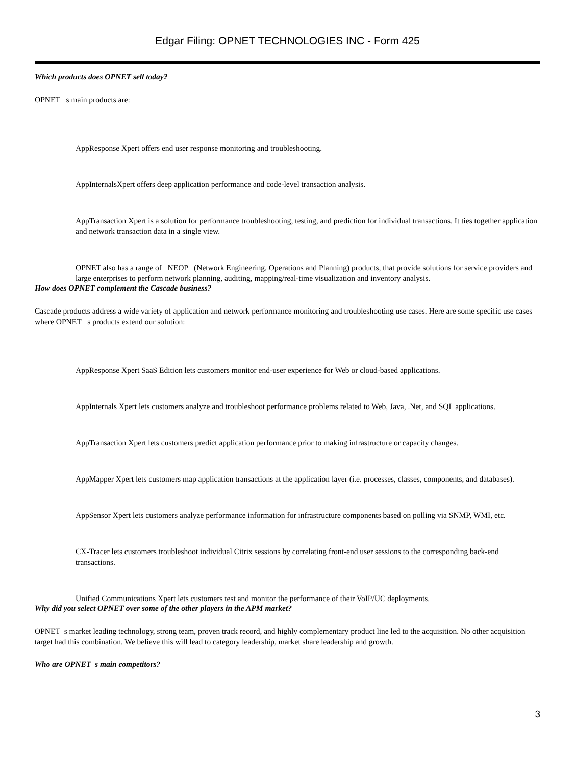Edgar Filing: OPNET TECHNOLOGIES INC - Form 425
Which products does OPNET sell today?
OPNET s main products are:
AppResponse Xpert offers end user response monitoring and troubleshooting.
AppInternalsXpert offers deep application performance and code-level transaction analysis.
AppTransaction Xpert is a solution for performance troubleshooting, testing, and prediction for individual transactions. It ties together application and network transaction data in a single view.
OPNET also has a range of NEOP (Network Engineering, Operations and Planning) products, that provide solutions for service providers and large enterprises to perform network planning, auditing, mapping/real-time visualization and inventory analysis.
How does OPNET complement the Cascade business?
Cascade products address a wide variety of application and network performance monitoring and troubleshooting use cases. Here are some specific use cases where OPNET s products extend our solution:
AppResponse Xpert SaaS Edition lets customers monitor end-user experience for Web or cloud-based applications.
AppInternals Xpert lets customers analyze and troubleshoot performance problems related to Web, Java, .Net, and SQL applications.
AppTransaction Xpert lets customers predict application performance prior to making infrastructure or capacity changes.
AppMapper Xpert lets customers map application transactions at the application layer (i.e. processes, classes, components, and databases).
AppSensor Xpert lets customers analyze performance information for infrastructure components based on polling via SNMP, WMI, etc.
CX-Tracer lets customers troubleshoot individual Citrix sessions by correlating front-end user sessions to the corresponding back-end transactions.
Unified Communications Xpert lets customers test and monitor the performance of their VoIP/UC deployments.
Why did you select OPNET over some of the other players in the APM market?
OPNET s market leading technology, strong team, proven track record, and highly complementary product line led to the acquisition. No other acquisition target had this combination. We believe this will lead to category leadership, market share leadership and growth.
Who are OPNET s main competitors?
3